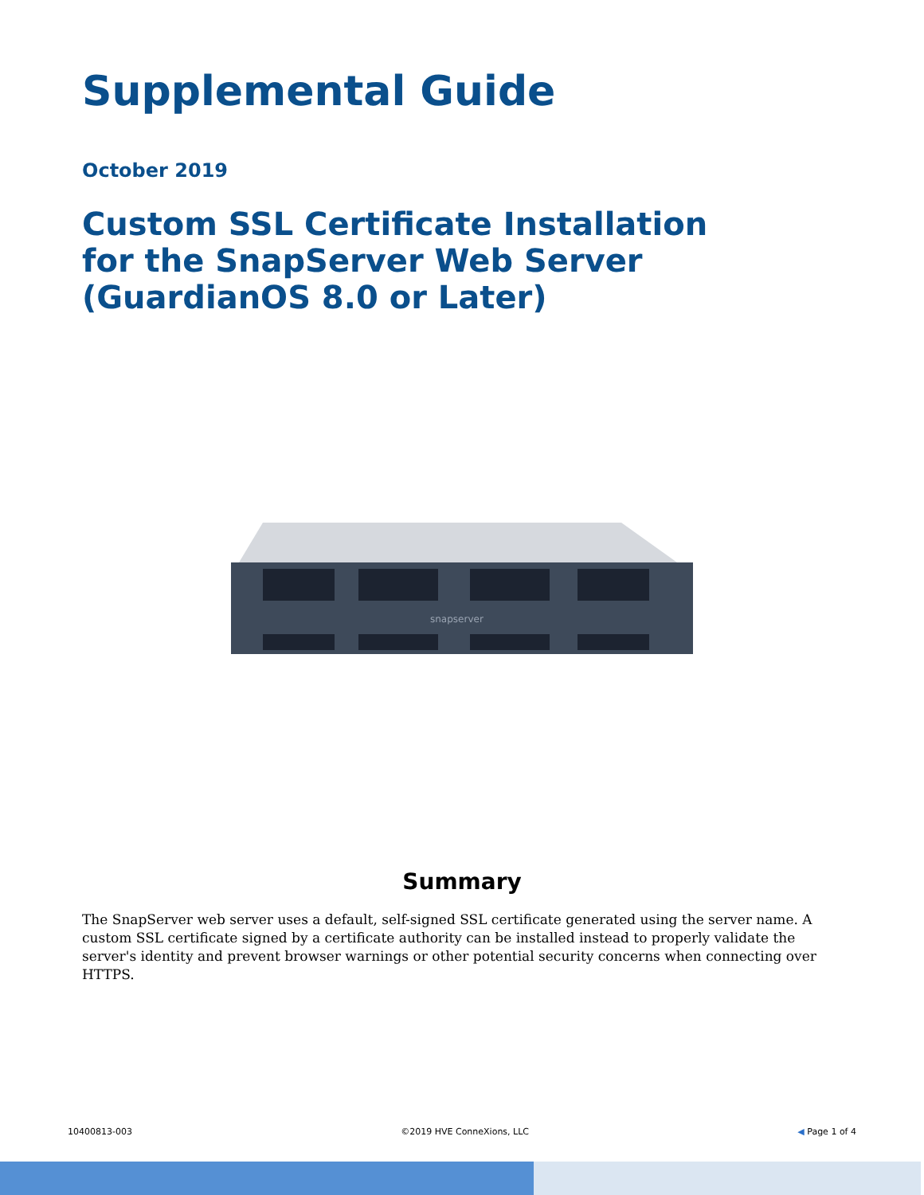Supplemental Guide
October 2019
Custom SSL Certificate Installation for the SnapServer Web Server (GuardianOS 8.0 or Later)
snapserver
Summary
The SnapServer web server uses a default, self-signed SSL certificate generated using the server name. A custom SSL certificate signed by a certificate authority can be installed instead to properly validate the server's identity and prevent browser warnings or other potential security concerns when connecting over HTTPS.
10400813-003 ©2019 HVE ConneXions, LLC ◀ Page 1 of 4